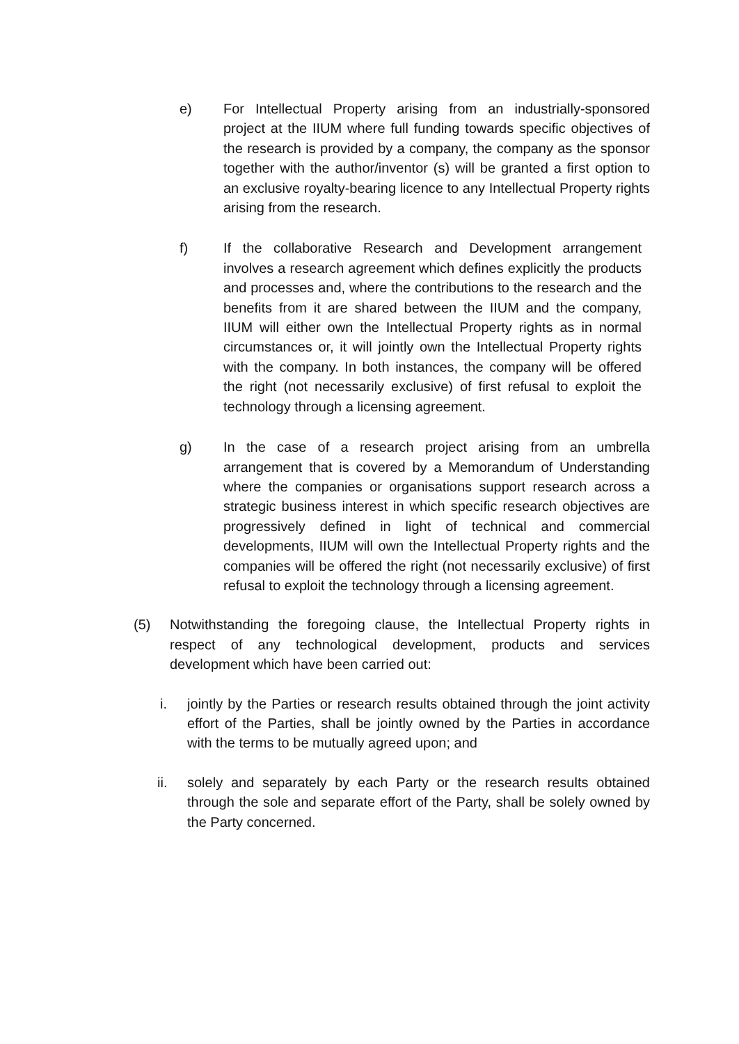e) For Intellectual Property arising from an industrially-sponsored project at the IIUM where full funding towards specific objectives of the research is provided by a company, the company as the sponsor together with the author/inventor (s) will be granted a first option to an exclusive royalty-bearing licence to any Intellectual Property rights arising from the research.
f) If the collaborative Research and Development arrangement involves a research agreement which defines explicitly the products and processes and, where the contributions to the research and the benefits from it are shared between the IIUM and the company, IIUM will either own the Intellectual Property rights as in normal circumstances or, it will jointly own the Intellectual Property rights with the company. In both instances, the company will be offered the right (not necessarily exclusive) of first refusal to exploit the technology through a licensing agreement.
g) In the case of a research project arising from an umbrella arrangement that is covered by a Memorandum of Understanding where the companies or organisations support research across a strategic business interest in which specific research objectives are progressively defined in light of technical and commercial developments, IIUM will own the Intellectual Property rights and the companies will be offered the right (not necessarily exclusive) of first refusal to exploit the technology through a licensing agreement.
(5) Notwithstanding the foregoing clause, the Intellectual Property rights in respect of any technological development, products and services development which have been carried out:
i. jointly by the Parties or research results obtained through the joint activity effort of the Parties, shall be jointly owned by the Parties in accordance with the terms to be mutually agreed upon; and
ii. solely and separately by each Party or the research results obtained through the sole and separate effort of the Party, shall be solely owned by the Party concerned.